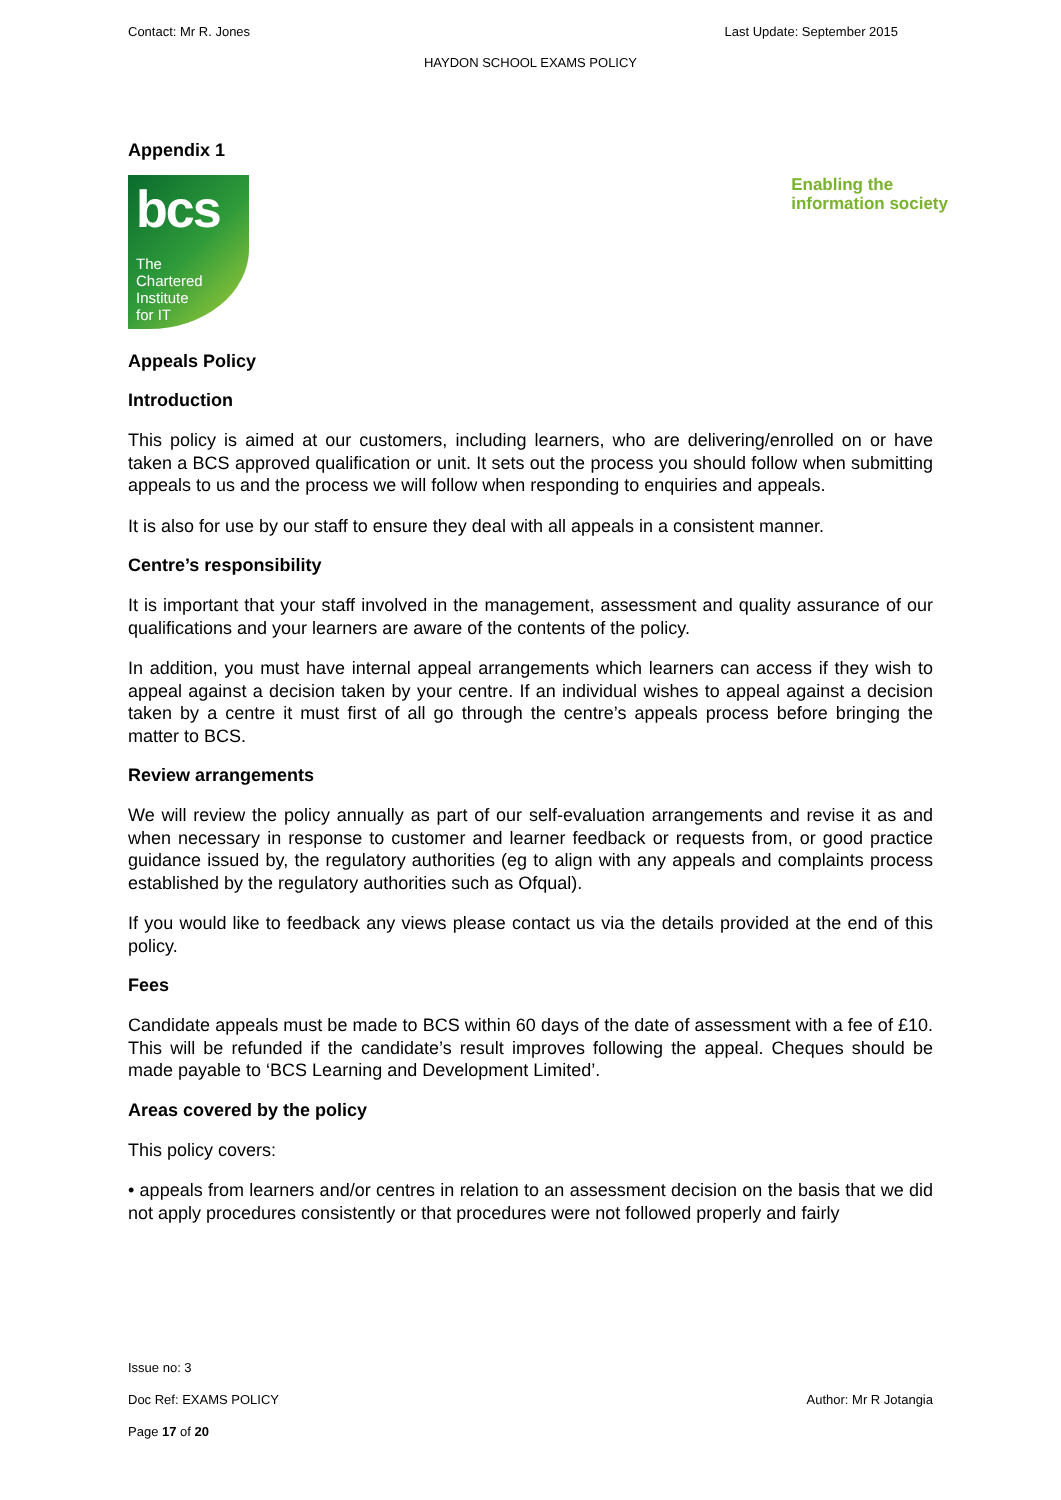Contact: Mr R. Jones Last Update: September 2015
HAYDON SCHOOL EXAMS POLICY
Appendix 1
bcs
The
Chartered
Institute
for IT
Enabling the
information society
Appeals Policy
Introduction
This policy is aimed at our customers, including learners, who are delivering/enrolled on or have taken a BCS approved qualification or unit. It sets out the process you should follow when submitting appeals to us and the process we will follow when responding to enquiries and appeals.
It is also for use by our staff to ensure they deal with all appeals in a consistent manner.
Centre’s responsibility
It is important that your staff involved in the management, assessment and quality assurance of our qualifications and your learners are aware of the contents of the policy.
In addition, you must have internal appeal arrangements which learners can access if they wish to appeal against a decision taken by your centre. If an individual wishes to appeal against a decision taken by a centre it must first of all go through the centre’s appeals process before bringing the matter to BCS.
Review arrangements
We will review the policy annually as part of our self-evaluation arrangements and revise it as and when necessary in response to customer and learner feedback or requests from, or good practice guidance issued by, the regulatory authorities (eg to align with any appeals and complaints process established by the regulatory authorities such as Ofqual).
If you would like to feedback any views please contact us via the details provided at the end of this policy.
Fees
Candidate appeals must be made to BCS within 60 days of the date of assessment with a fee of £10. This will be refunded if the candidate’s result improves following the appeal. Cheques should be made payable to ‘BCS Learning and Development Limited’.
Areas covered by the policy
This policy covers:
• appeals from learners and/or centres in relation to an assessment decision on the basis that we did not apply procedures consistently or that procedures were not followed properly and fairly
Issue no: 3
Doc Ref: EXAMS POLICY Author: Mr R Jotangia
Page 17 of 20